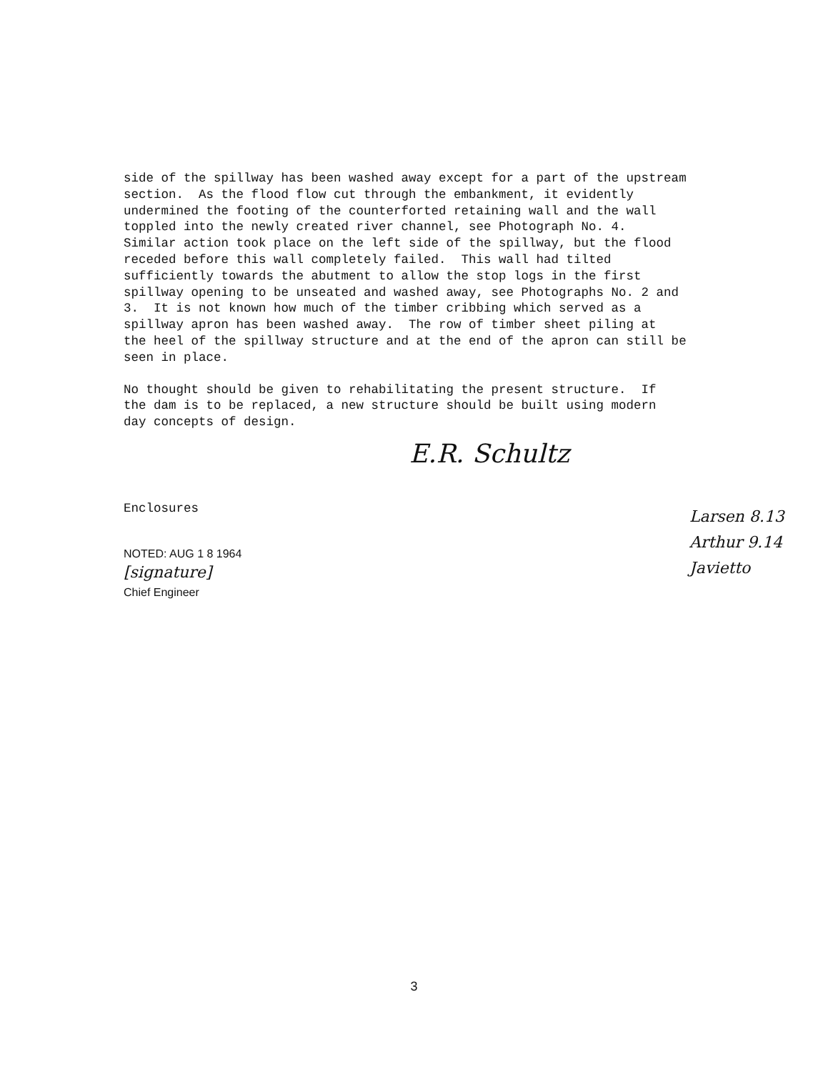side of the spillway has been washed away except for a part of the upstream section. As the flood flow cut through the embankment, it evidently undermined the footing of the counterforted retaining wall and the wall toppled into the newly created river channel, see Photograph No. 4. Similar action took place on the left side of the spillway, but the flood receded before this wall completely failed. This wall had tilted sufficiently towards the abutment to allow the stop logs in the first spillway opening to be unseated and washed away, see Photographs No. 2 and 3. It is not known how much of the timber cribbing which served as a spillway apron has been washed away. The row of timber sheet piling at the heel of the spillway structure and at the end of the apron can still be seen in place.
No thought should be given to rehabilitating the present structure. If the dam is to be replaced, a new structure should be built using modern day concepts of design.
E.R. Schultz
Enclosures
NOTED: AUG 1 8 1964
[signature]
Chief Engineer
Larsen 8.13
Arthur 9.14
Javietto
3